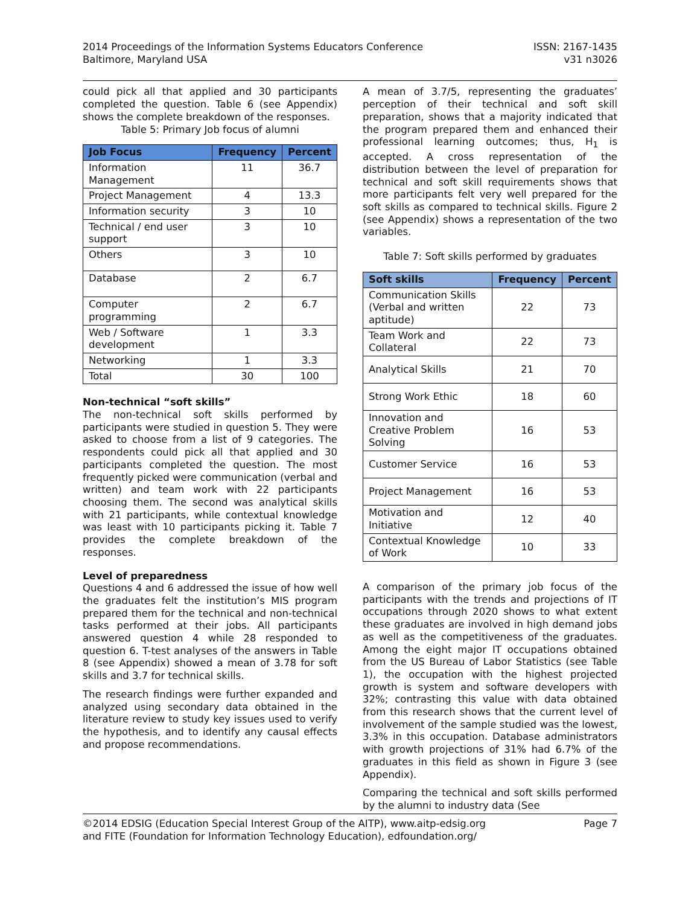2014 Proceedings of the Information Systems Educators Conference
Baltimore, Maryland USA
ISSN: 2167-1435
v31 n3026
could pick all that applied and 30 participants completed the question. Table 6 (see Appendix) shows the complete breakdown of the responses.
Table 5: Primary Job focus of alumni
| Job Focus | Frequency | Percent |
| --- | --- | --- |
| Information Management | 11 | 36.7 |
| Project Management | 4 | 13.3 |
| Information security | 3 | 10 |
| Technical / end user support | 3 | 10 |
| Others | 3 | 10 |
| Database | 2 | 6.7 |
| Computer programming | 2 | 6.7 |
| Web / Software development | 1 | 3.3 |
| Networking | 1 | 3.3 |
| Total | 30 | 100 |
Non-technical “soft skills”
The non-technical soft skills performed by participants were studied in question 5. They were asked to choose from a list of 9 categories. The respondents could pick all that applied and 30 participants completed the question. The most frequently picked were communication (verbal and written) and team work with 22 participants choosing them. The second was analytical skills with 21 participants, while contextual knowledge was least with 10 participants picking it. Table 7 provides the complete breakdown of the responses.
Level of preparedness
Questions 4 and 6 addressed the issue of how well the graduates felt the institution’s MIS program prepared them for the technical and non-technical tasks performed at their jobs. All participants answered question 4 while 28 responded to question 6. T-test analyses of the answers in Table 8 (see Appendix) showed a mean of 3.78 for soft skills and 3.7 for technical skills.
The research findings were further expanded and analyzed using secondary data obtained in the literature review to study key issues used to verify the hypothesis, and to identify any causal effects and propose recommendations.
A mean of 3.7/5, representing the graduates’ perception of their technical and soft skill preparation, shows that a majority indicated that the program prepared them and enhanced their professional learning outcomes; thus, H<sub>1</sub> is accepted. A cross representation of the distribution between the level of preparation for technical and soft skill requirements shows that more participants felt very well prepared for the soft skills as compared to technical skills. Figure 2 (see Appendix) shows a representation of the two variables.
Table 7: Soft skills performed by graduates
| Soft skills | Frequency | Percent |
| --- | --- | --- |
| Communication Skills (Verbal and written aptitude) | 22 | 73 |
| Team Work and Collateral | 22 | 73 |
| Analytical Skills | 21 | 70 |
| Strong Work Ethic | 18 | 60 |
| Innovation and Creative Problem Solving | 16 | 53 |
| Customer Service | 16 | 53 |
| Project Management | 16 | 53 |
| Motivation and Initiative | 12 | 40 |
| Contextual Knowledge of Work | 10 | 33 |
A comparison of the primary job focus of the participants with the trends and projections of IT occupations through 2020 shows to what extent these graduates are involved in high demand jobs as well as the competitiveness of the graduates. Among the eight major IT occupations obtained from the US Bureau of Labor Statistics (see Table 1), the occupation with the highest projected growth is system and software developers with 32%; contrasting this value with data obtained from this research shows that the current level of involvement of the sample studied was the lowest, 3.3% in this occupation. Database administrators with growth projections of 31% had 6.7% of the graduates in this field as shown in Figure 3 (see Appendix).
Comparing the technical and soft skills performed by the alumni to industry data (See
©2014 EDSIG (Education Special Interest Group of the AITP), www.aitp-edsig.org
and FITE (Foundation for Information Technology Education), edfoundation.org/
Page 7